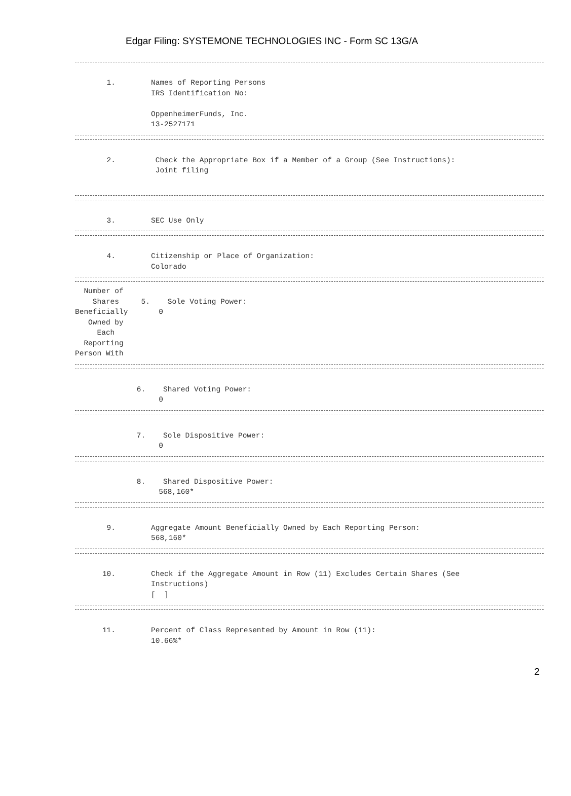Edgar Filing: SYSTEMONE TECHNOLOGIES INC - Form SC 13G/A
1.
Names of Reporting Persons
IRS Identification No:

OppenheimerFunds, Inc.
13-2527171
2.
 Check the Appropriate Box if a Member of a Group (See Instructions):
 Joint filing
3.
SEC Use Only
4.
Citizenship or Place of Organization:
Colorado
  Number of
    Shares     5.    Sole Voting Power:
Beneficially       0
   Owned by
     Each
  Reporting
Person With
              6.    Shared Voting Power:
                   0
              7.    Sole Dispositive Power:
                   0
              8.    Shared Dispositive Power:
                   568,160*
9.
Aggregate Amount Beneficially Owned by Each Reporting Person:
568,160*
10.
Check if the Aggregate Amount in Row (11) Excludes Certain Shares (See
Instructions)
[  ]
11.
Percent of Class Represented by Amount in Row (11):
10.66%*
2